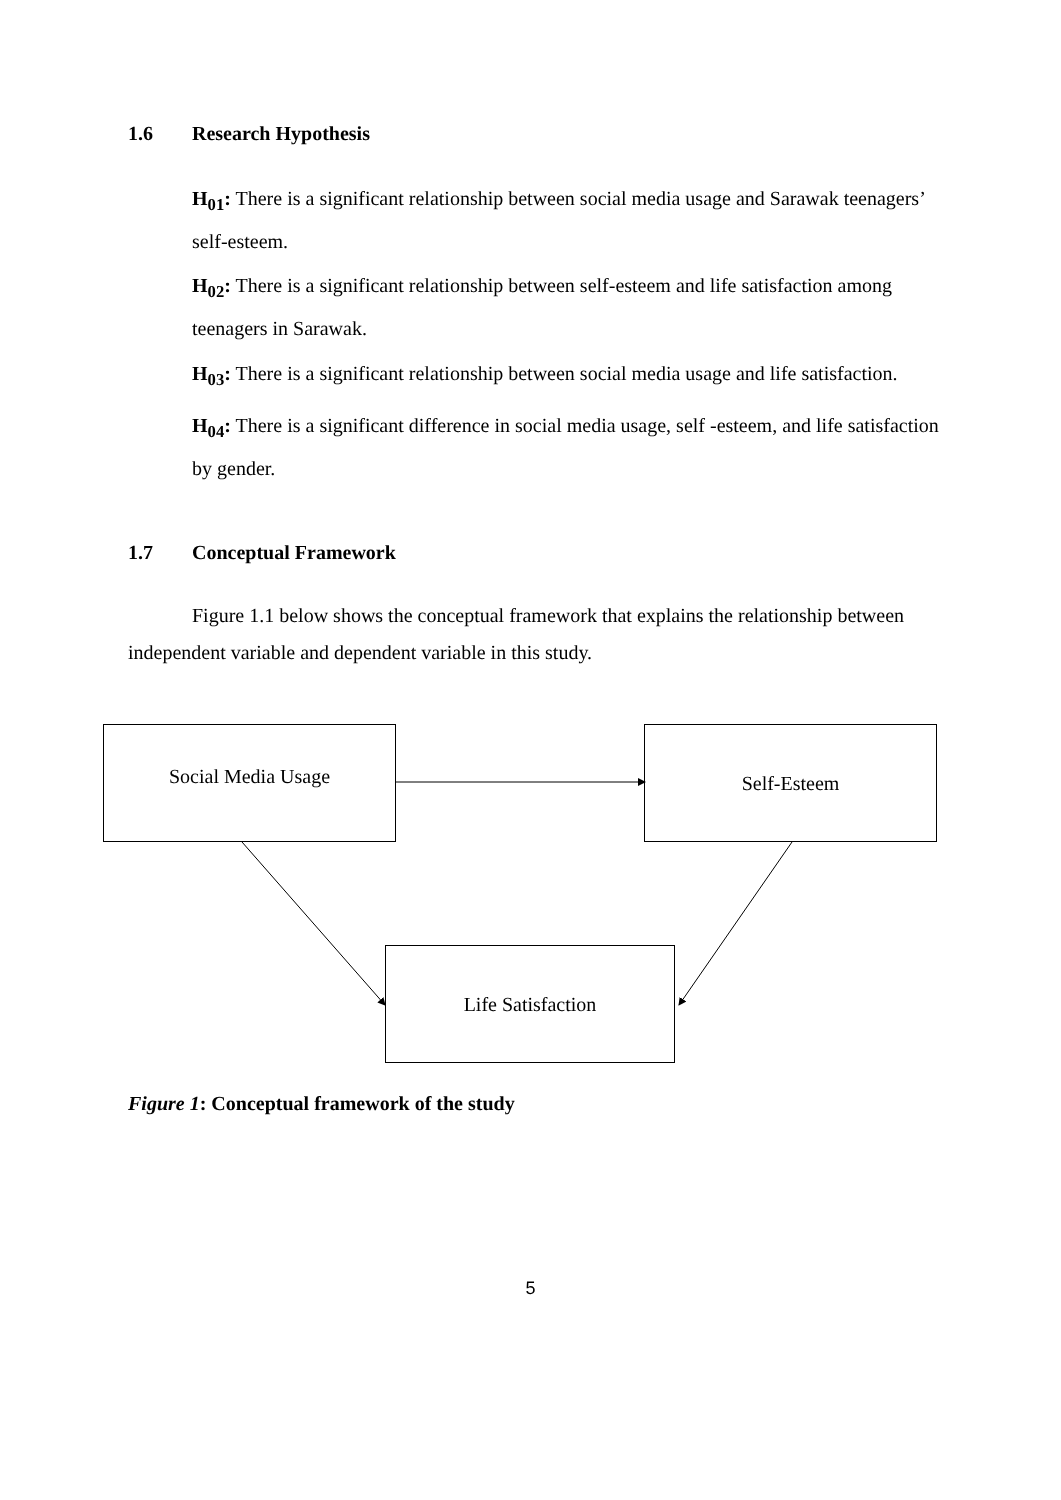1.6 Research Hypothesis
H<sub>01</sub>: There is a significant relationship between social media usage and Sarawak teenagers’ self-esteem.
H<sub>02</sub>: There is a significant relationship between self-esteem and life satisfaction among teenagers in Sarawak.
H<sub>03</sub>: There is a significant relationship between social media usage and life satisfaction.
H<sub>04</sub>: There is a significant difference in social media usage, self -esteem, and life satisfaction by gender.
1.7 Conceptual Framework
Figure 1.1 below shows the conceptual framework that explains the relationship between independent variable and dependent variable in this study.
Social Media Usage Self-Esteem
Life Satisfaction
Figure 1: Conceptual framework of the study
5